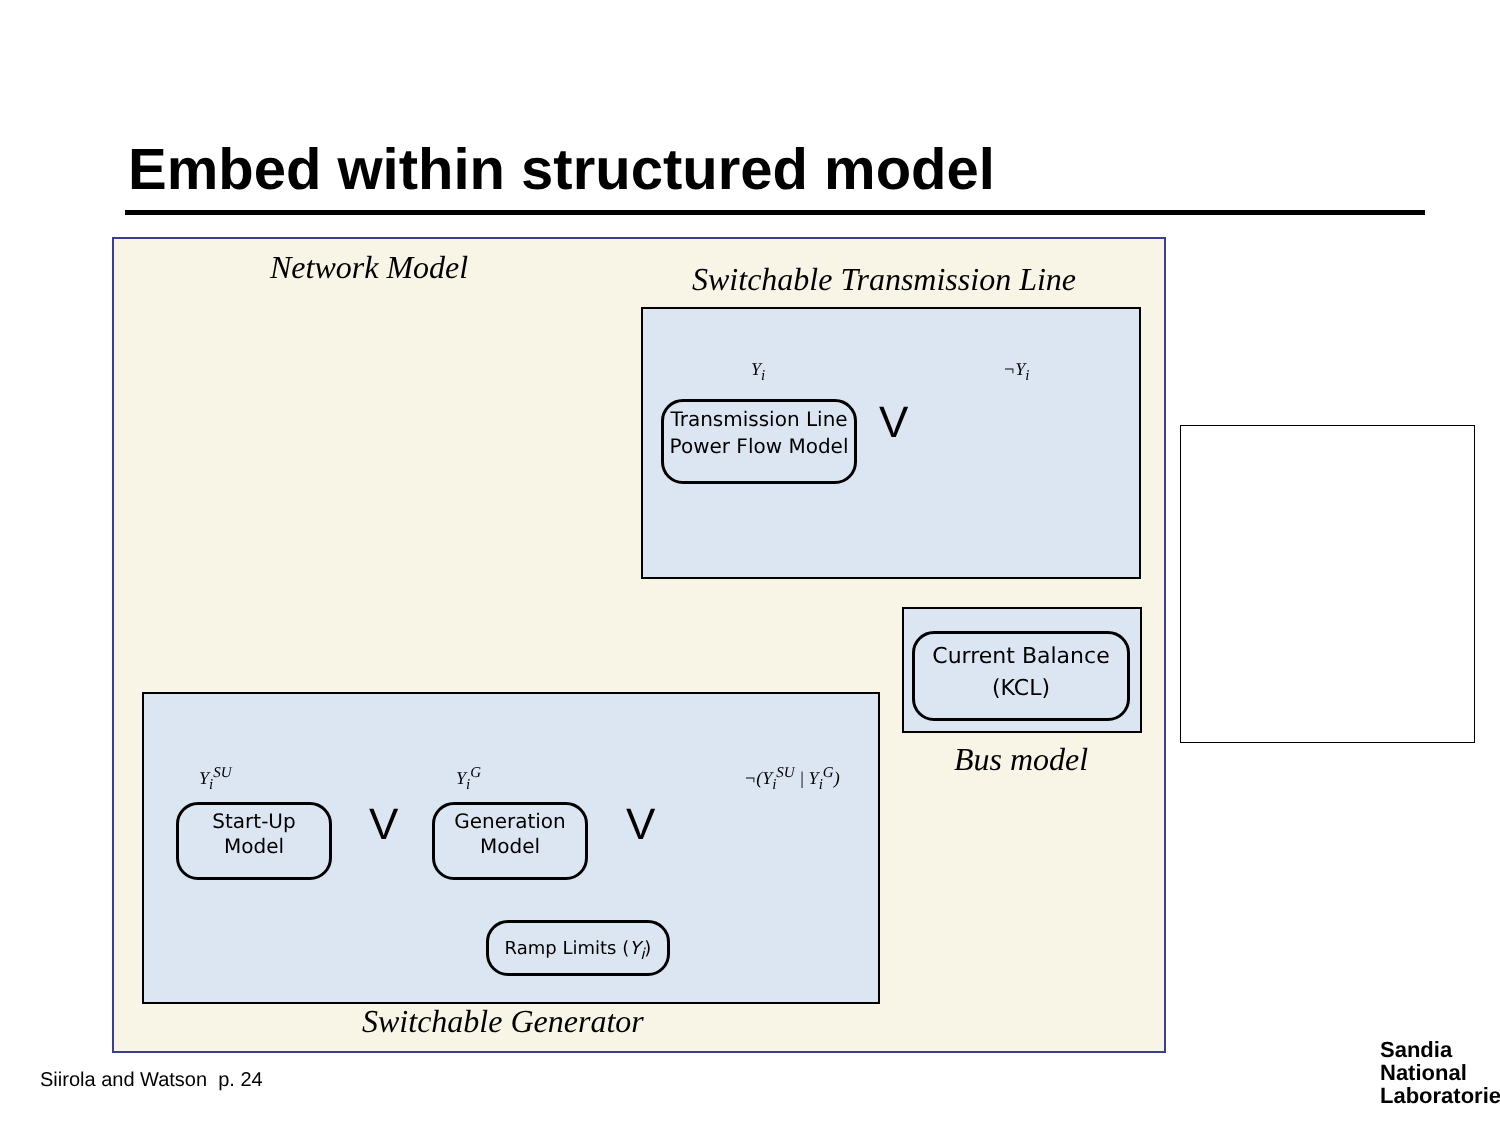Embed within structured model
Network Model Switchable Transmission Line
Y<sub>i</sub> ¬Y<sub>i</sub>
Transmission Line
Power Flow Model
V
Current Balance
(KCL)
Bus model
Y<sub>i</sub><sup>SU</sup> Y<sub>i</sub><sup>G</sup> ¬(Y<sub>i</sub><sup>SU</sup> | Y<sub>i</sub><sup>G</sup>)
Start-Up
Model
V
Generation
Model
V
Ramp Limits (Y<sub>i</sub>)
Switchable Generator
Siirola and Watson p. 24
Sandia
National
Laboratories